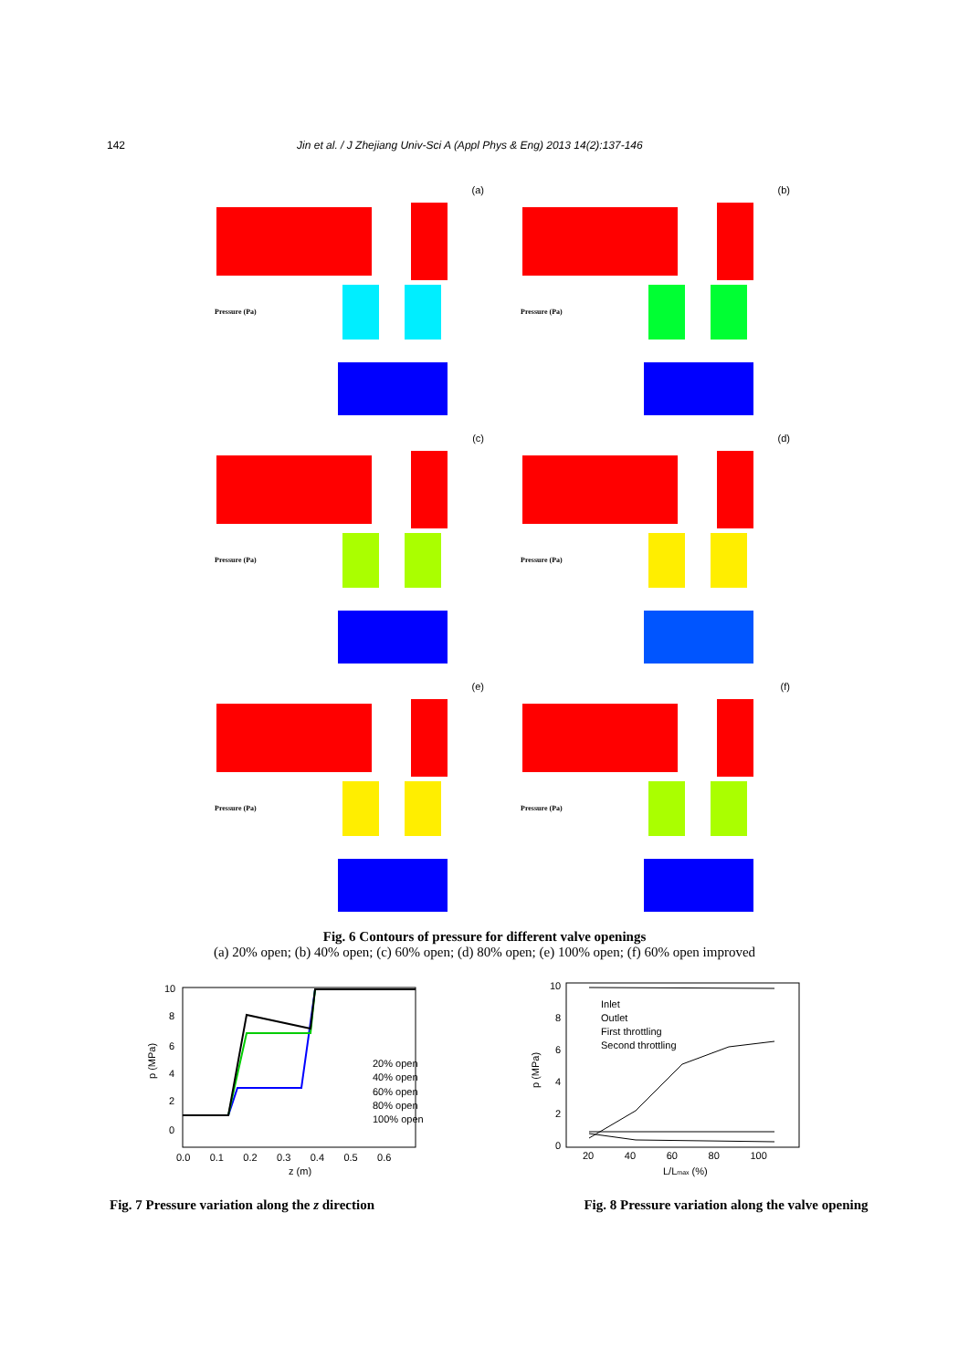142 Jin et al. / J Zhejiang Univ-Sci A (Appl Phys & Eng) 2013 14(2):137-146
(a)
Pressure (Pa)
(b)
Pressure (Pa)
(c)
Pressure (Pa)
(d)
Pressure (Pa)
(e)
Pressure (Pa)
(f)
Pressure (Pa)
Fig. 6 Contours of pressure for different valve openings
(a) 20% open; (b) 40% open; (c) 60% open; (d) 80% open; (e) 100% open; (f) 60% open improved
10
8
6
4
2
0
0.0 0.1 0.2 0.3 0.4 0.5 0.6
z (m)
p (MPa)
20% open
40% open
60% open
80% open
100% open
Fig. 7 Pressure variation along the z direction
10
8
6
4
2
0
20 40 60 80 100
L/Lmax (%)
p (MPa)
Inlet
Outlet
First throttling
Second throttling
Fig. 8 Pressure variation along the valve opening